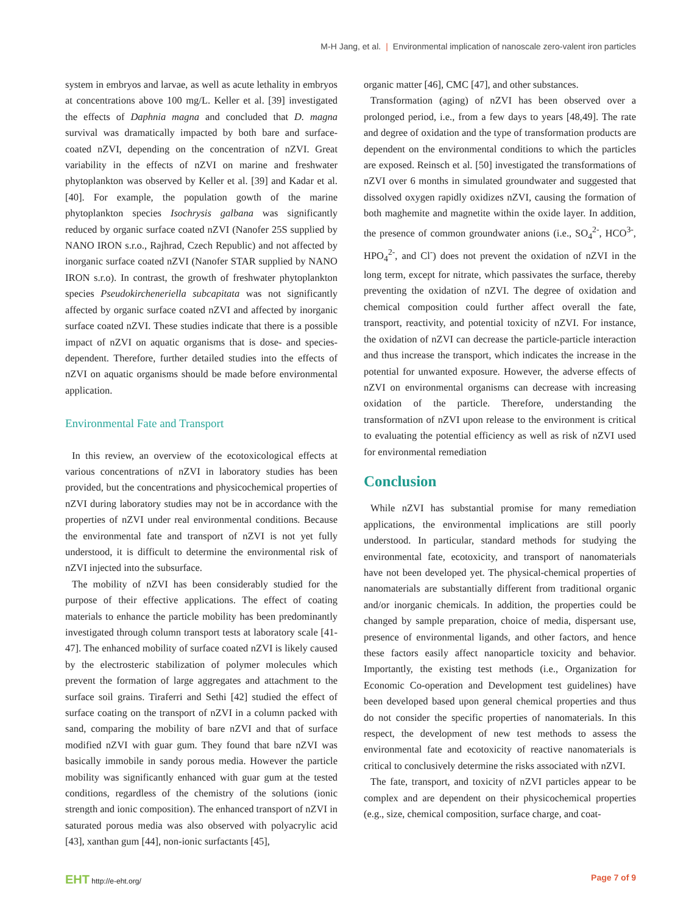M-H Jang, et al. | Environmental implication of nanoscale zero-valent iron particles
system in embryos and larvae, as well as acute lethality in embryos at concentrations above 100 mg/L. Keller et al. [39] investigated the effects of Daphnia magna and concluded that D. magna survival was dramatically impacted by both bare and surface-coated nZVI, depending on the concentration of nZVI. Great variability in the effects of nZVI on marine and freshwater phytoplankton was observed by Keller et al. [39] and Kadar et al. [40]. For example, the population gowth of the marine phytoplankton species Isochrysis galbana was significantly reduced by organic surface coated nZVI (Nanofer 25S supplied by NANO IRON s.r.o., Rajhrad, Czech Republic) and not affected by inorganic surface coated nZVI (Nanofer STAR supplied by NANO IRON s.r.o). In contrast, the growth of freshwater phytoplankton species Pseudokirchenerіella subcapitata was not significantly affected by organic surface coated nZVI and affected by inorganic surface coated nZVI. These studies indicate that there is a possible impact of nZVI on aquatic organisms that is dose- and species-dependent. Therefore, further detailed studies into the effects of nZVI on aquatic organisms should be made before environmental application.
Environmental Fate and Transport
In this review, an overview of the ecotoxicological effects at various concentrations of nZVI in laboratory studies has been provided, but the concentrations and physicochemical properties of nZVI during laboratory studies may not be in accordance with the properties of nZVI under real environmental conditions. Because the environmental fate and transport of nZVI is not yet fully understood, it is difficult to determine the environmental risk of nZVI injected into the subsurface.
The mobility of nZVI has been considerably studied for the purpose of their effective applications. The effect of coating materials to enhance the particle mobility has been predominantly investigated through column transport tests at laboratory scale [41-47]. The enhanced mobility of surface coated nZVI is likely caused by the electrosteric stabilization of polymer molecules which prevent the formation of large aggregates and attachment to the surface soil grains. Tiraferri and Sethi [42] studied the effect of surface coating on the transport of nZVI in a column packed with sand, comparing the mobility of bare nZVI and that of surface modified nZVI with guar gum. They found that bare nZVI was basically immobile in sandy porous media. However the particle mobility was significantly enhanced with guar gum at the tested conditions, regardless of the chemistry of the solutions (ionic strength and ionic composition). The enhanced transport of nZVI in saturated porous media was also observed with polyacrylic acid [43], xanthan gum [44], non-ionic surfactants [45],
organic matter [46], CMC [47], and other substances.
Transformation (aging) of nZVI has been observed over a prolonged period, i.e., from a few days to years [48,49]. The rate and degree of oxidation and the type of transformation products are dependent on the environmental conditions to which the particles are exposed. Reinsch et al. [50] investigated the transformations of nZVI over 6 months in simulated groundwater and suggested that dissolved oxygen rapidly oxidizes nZVI, causing the formation of both maghemite and magnetite within the oxide layer. In addition, the presence of common groundwater anions (i.e., SO<sub>4</sub><sup>2-</sup>, HCO<sup>3-</sup>, HPO<sub>4</sub><sup>2-</sup>, and Cl<sup>-</sup>) does not prevent the oxidation of nZVI in the long term, except for nitrate, which passivates the surface, thereby preventing the oxidation of nZVI. The degree of oxidation and chemical composition could further affect overall the fate, transport, reactivity, and potential toxicity of nZVI. For instance, the oxidation of nZVI can decrease the particle-particle interaction and thus increase the transport, which indicates the increase in the potential for unwanted exposure. However, the adverse effects of nZVI on environmental organisms can decrease with increasing oxidation of the particle. Therefore, understanding the transformation of nZVI upon release to the environment is critical to evaluating the potential efficiency as well as risk of nZVI used for environmental remediation
Conclusion
While nZVI has substantial promise for many remediation applications, the environmental implications are still poorly understood. In particular, standard methods for studying the environmental fate, ecotoxicity, and transport of nanomaterials have not been developed yet. The physical-chemical properties of nanomaterials are substantially different from traditional organic and/or inorganic chemicals. In addition, the properties could be changed by sample preparation, choice of media, dispersant use, presence of environmental ligands, and other factors, and hence these factors easily affect nanoparticle toxicity and behavior. Importantly, the existing test methods (i.e., Organization for Economic Co-operation and Development test guidelines) have been developed based upon general chemical properties and thus do not consider the specific properties of nanomaterials. In this respect, the development of new test methods to assess the environmental fate and ecotoxicity of reactive nanomaterials is critical to conclusively determine the risks associated with nZVI.
The fate, transport, and toxicity of nZVI particles appear to be complex and are dependent on their physicochemical properties (e.g., size, chemical composition, surface charge, and coat-
EHT http://e-eht.org/
Page 7 of 9